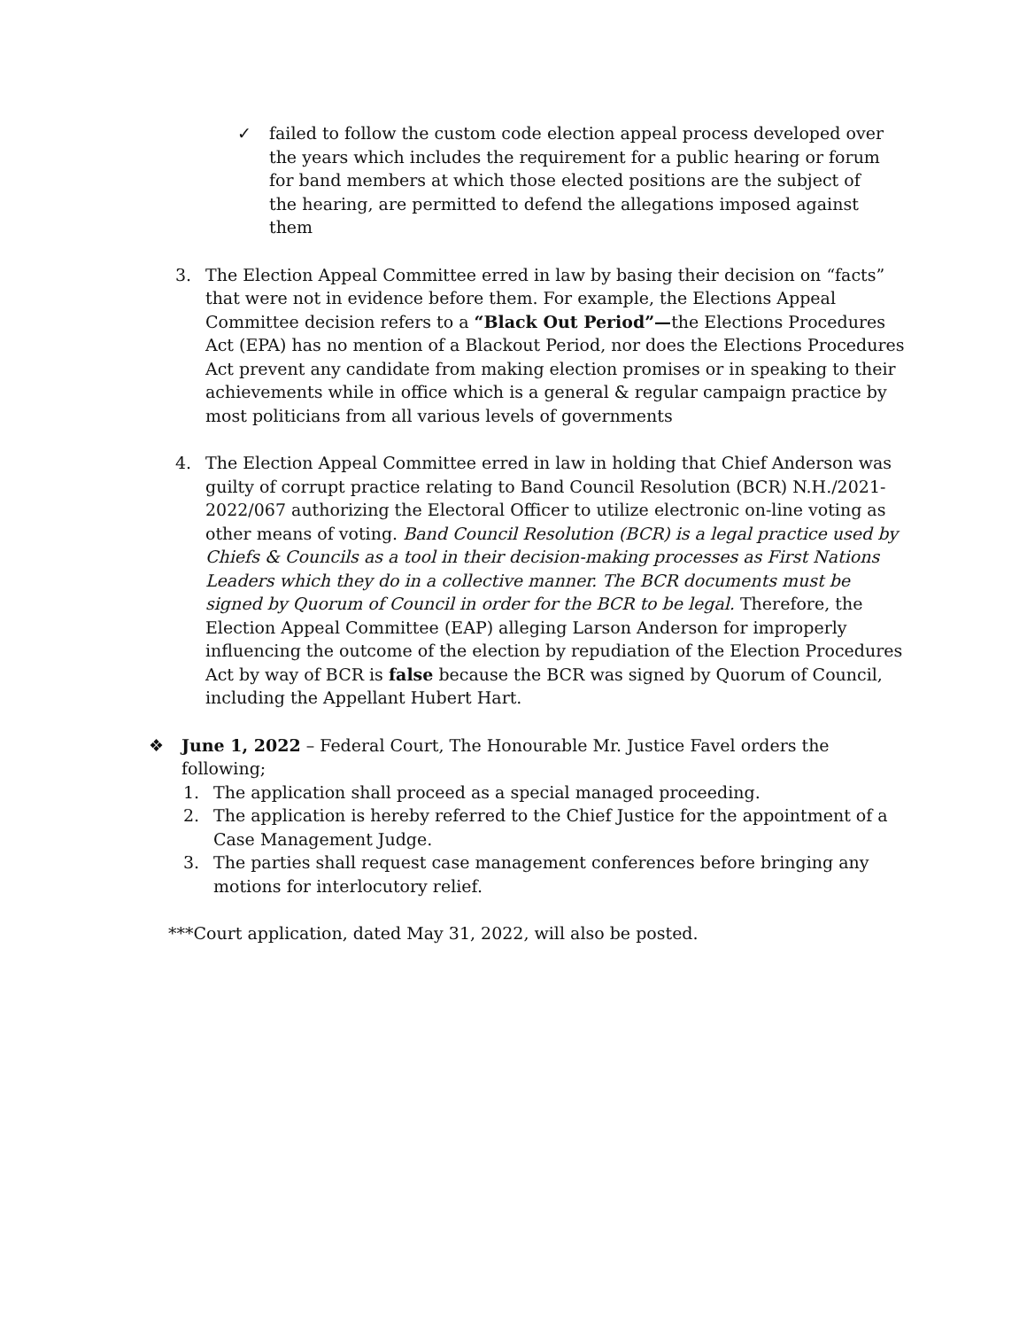✓ failed to follow the custom code election appeal process developed over the years which includes the requirement for a public hearing or forum for band members at which those elected positions are the subject of the hearing, are permitted to defend the allegations imposed against them
3. The Election Appeal Committee erred in law by basing their decision on “facts” that were not in evidence before them. For example, the Elections Appeal Committee decision refers to a “Black Out Period”—the Elections Procedures Act (EPA) has no mention of a Blackout Period, nor does the Elections Procedures Act prevent any candidate from making election promises or in speaking to their achievements while in office which is a general & regular campaign practice by most politicians from all various levels of governments
4. The Election Appeal Committee erred in law in holding that Chief Anderson was guilty of corrupt practice relating to Band Council Resolution (BCR) N.H./2021-2022/067 authorizing the Electoral Officer to utilize electronic on-line voting as other means of voting. Band Council Resolution (BCR) is a legal practice used by Chiefs & Councils as a tool in their decision-making processes as First Nations Leaders which they do in a collective manner. The BCR documents must be signed by Quorum of Council in order for the BCR to be legal. Therefore, the Election Appeal Committee (EAP) alleging Larson Anderson for improperly influencing the outcome of the election by repudiation of the Election Procedures Act by way of BCR is false because the BCR was signed by Quorum of Council, including the Appellant Hubert Hart.
❖ June 1, 2022 – Federal Court, The Honourable Mr. Justice Favel orders the following;
1. The application shall proceed as a special managed proceeding.
2. The application is hereby referred to the Chief Justice for the appointment of a Case Management Judge.
3. The parties shall request case management conferences before bringing any motions for interlocutory relief.
***Court application, dated May 31, 2022, will also be posted.